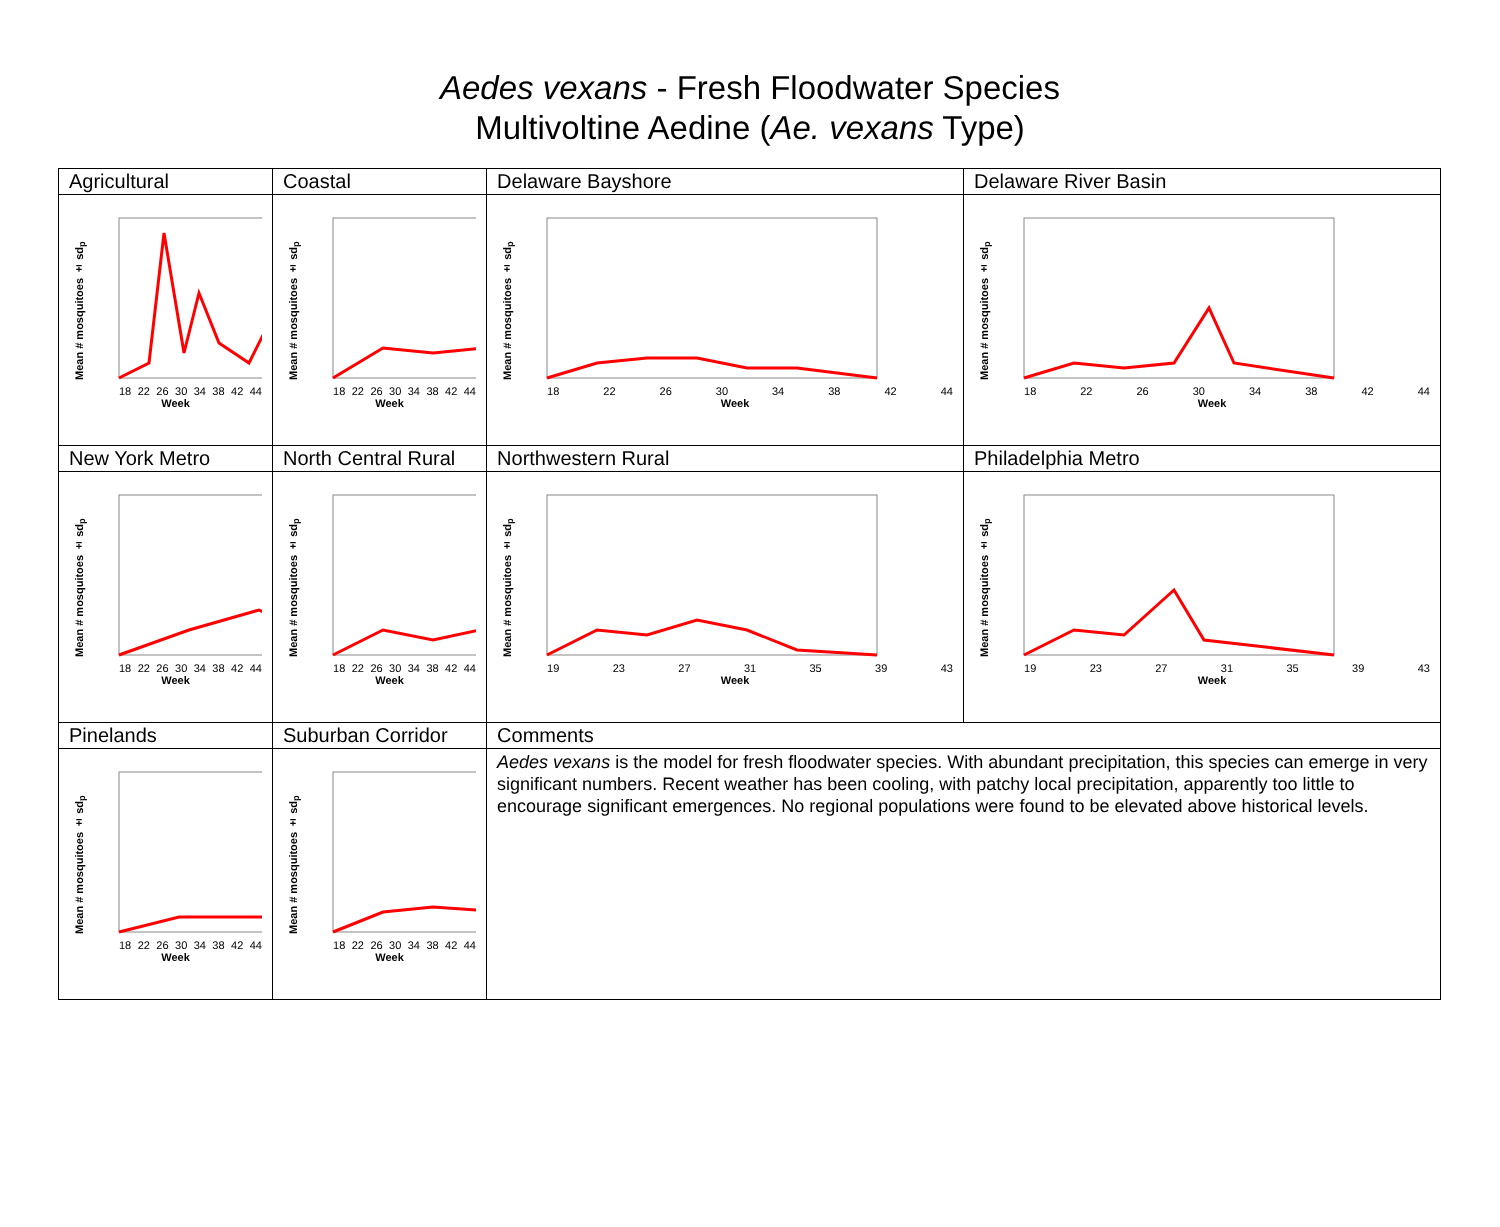Aedes vexans - Fresh Floodwater Species
Multivoltine Aedine (Ae. vexans Type)
| Agricultural | Coastal | Delaware Bayshore | Delaware River Basin |
| Mean # mosquitoes ± sd<sub>p</sub> 18 22 26 30 34 38 42 44 Week | Mean # mosquitoes ± sd<sub>p</sub> 18 22 26 30 34 38 42 44 Week | Mean # mosquitoes ± sd<sub>p</sub> 18 22 26 30 34 38 42 44 Week | Mean # mosquitoes ± sd<sub>p</sub> 18 22 26 30 34 38 42 44 Week |
| New York Metro | North Central Rural | Northwestern Rural | Philadelphia Metro |
| Mean # mosquitoes ± sd<sub>p</sub> 18 22 26 30 34 38 42 44 Week | Mean # mosquitoes ± sd<sub>p</sub> 18 22 26 30 34 38 42 44 Week | Mean # mosquitoes ± sd<sub>p</sub> 19 23 27 31 35 39 43 Week | Mean # mosquitoes ± sd<sub>p</sub> 19 23 27 31 35 39 43 Week |
| Pinelands | Suburban Corridor | Comments | |
| Mean # mosquitoes ± sd<sub>p</sub> 18 22 26 30 34 38 42 44 Week | Mean # mosquitoes ± sd<sub>p</sub> 18 22 26 30 34 38 42 44 Week | Aedes vexans is the model for fresh floodwater species. With abundant precipitation, this species can emerge in very significant numbers. Recent weather has been cooling, with patchy local precipitation, apparently too little to encourage significant emergences. No regional populations were found to be elevated above historical levels. | |